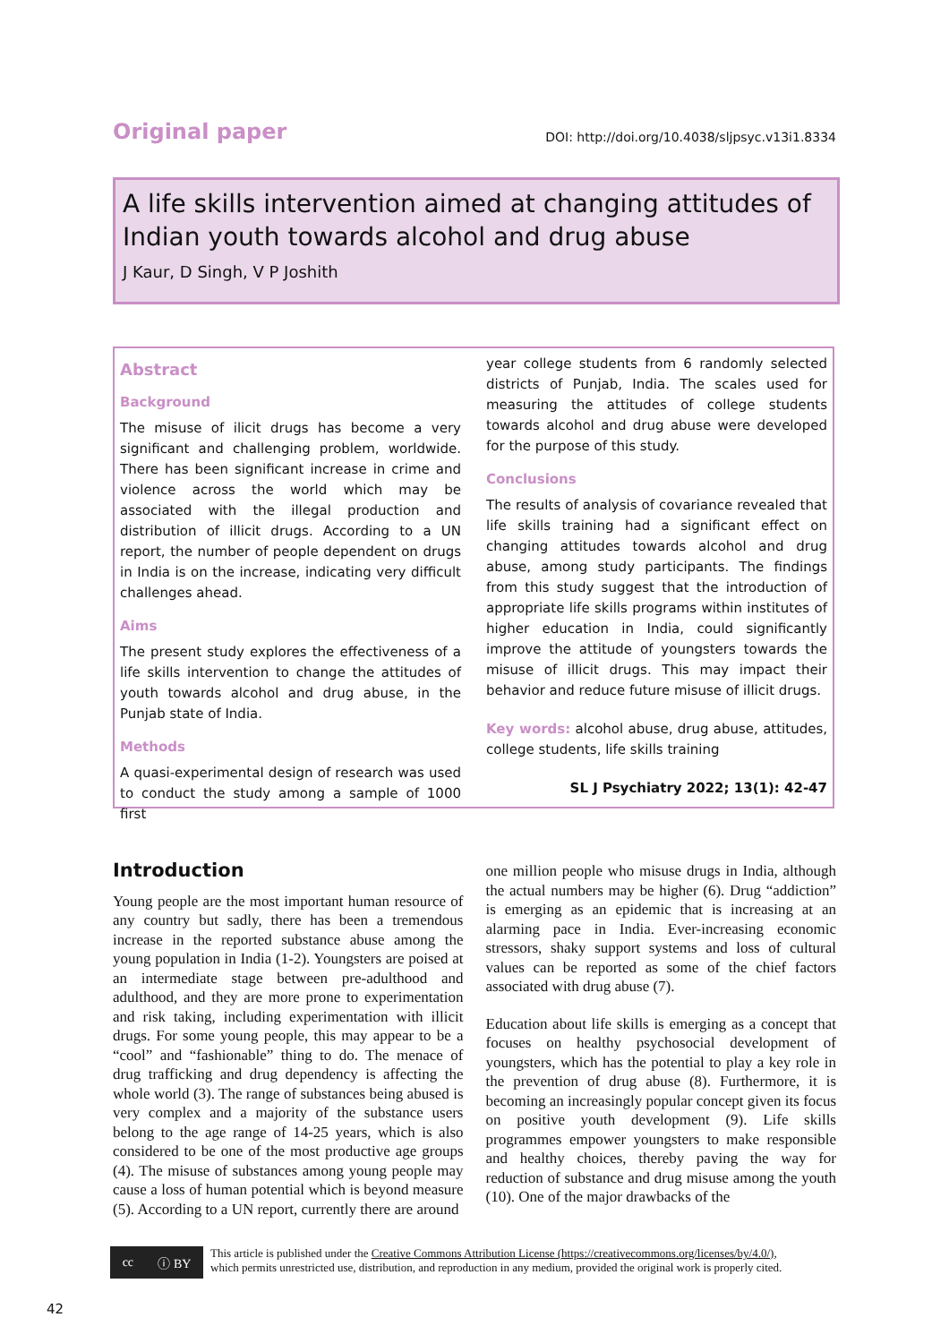Original paper DOI: http://doi.org/10.4038/sljpsyc.v13i1.8334
A life skills intervention aimed at changing attitudes of Indian youth towards alcohol and drug abuse
J Kaur, D Singh, V P Joshith
Abstract
Background
The misuse of ilicit drugs has become a very significant and challenging problem, worldwide. There has been significant increase in crime and violence across the world which may be associated with the illegal production and distribution of illicit drugs. According to a UN report, the number of people dependent on drugs in India is on the increase, indicating very difficult challenges ahead.
Aims
The present study explores the effectiveness of a life skills intervention to change the attitudes of youth towards alcohol and drug abuse, in the Punjab state of India.
Methods
A quasi-experimental design of research was used to conduct the study among a sample of 1000 first
year college students from 6 randomly selected districts of Punjab, India. The scales used for measuring the attitudes of college students towards alcohol and drug abuse were developed for the purpose of this study.
Conclusions
The results of analysis of covariance revealed that life skills training had a significant effect on changing attitudes towards alcohol and drug abuse, among study participants. The findings from this study suggest that the introduction of appropriate life skills programs within institutes of higher education in India, could significantly improve the attitude of youngsters towards the misuse of illicit drugs. This may impact their behavior and reduce future misuse of illicit drugs.
Key words: alcohol abuse, drug abuse, attitudes, college students, life skills training
SL J Psychiatry 2022; 13(1): 42-47
Introduction
Young people are the most important human resource of any country but sadly, there has been a tremendous increase in the reported substance abuse among the young population in India (1-2). Youngsters are poised at an intermediate stage between pre-adulthood and adulthood, and they are more prone to experimentation and risk taking, including experimentation with illicit drugs. For some young people, this may appear to be a “cool” and “fashionable” thing to do. The menace of drug trafficking and drug dependency is affecting the whole world (3). The range of substances being abused is very complex and a majority of the substance users belong to the age range of 14-25 years, which is also considered to be one of the most productive age groups (4). The misuse of substances among young people may cause a loss of human potential which is beyond measure (5). According to a UN report, currently there are around
one million people who misuse drugs in India, although the actual numbers may be higher (6). Drug “addiction” is emerging as an epidemic that is increasing at an alarming pace in India. Ever-increasing economic stressors, shaky support systems and loss of cultural values can be reported as some of the chief factors associated with drug abuse (7).
Education about life skills is emerging as a concept that focuses on healthy psychosocial development of youngsters, which has the potential to play a key role in the prevention of drug abuse (8). Furthermore, it is becoming an increasingly popular concept given its focus on positive youth development (9). Life skills programmes empower youngsters to make responsible and healthy choices, thereby paving the way for reduction of substance and drug misuse among the youth (10). One of the major drawbacks of the
cc ⓘ BY
This article is published under the Creative Commons Attribution License (https://creativecommons.org/licenses/by/4.0/),
which permits unrestricted use, distribution, and reproduction in any medium, provided the original work is properly cited.
42